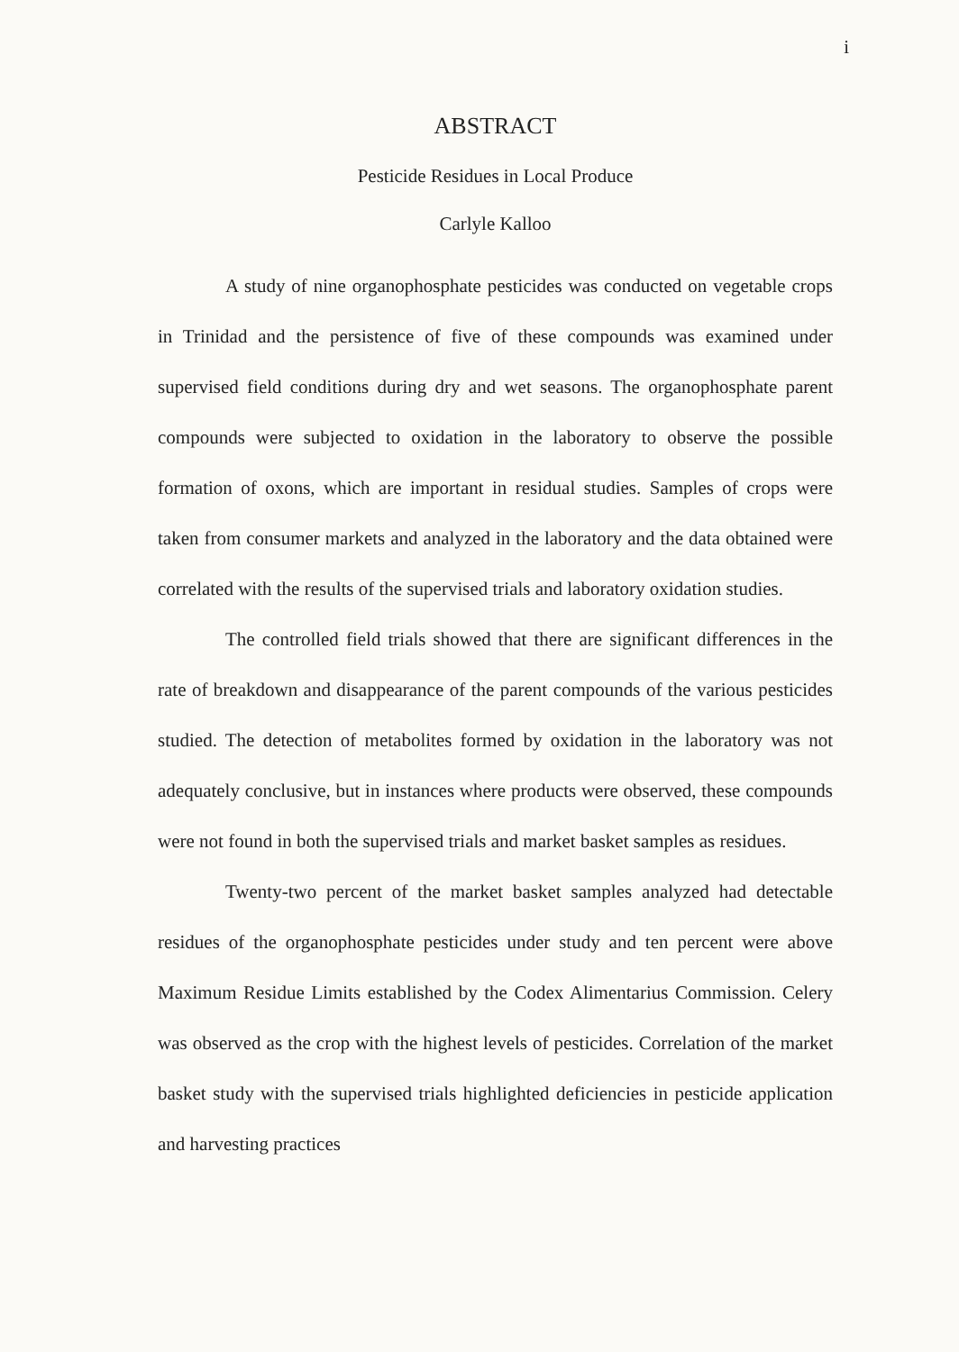i
ABSTRACT
Pesticide Residues in Local Produce
Carlyle Kalloo
A study of nine organophosphate pesticides was conducted on vegetable crops in Trinidad and the persistence of five of these compounds was examined under supervised field conditions during dry and wet seasons. The organophosphate parent compounds were subjected to oxidation in the laboratory to observe the possible formation of oxons, which are important in residual studies. Samples of crops were taken from consumer markets and analyzed in the laboratory and the data obtained were correlated with the results of the supervised trials and laboratory oxidation studies.
The controlled field trials showed that there are significant differences in the rate of breakdown and disappearance of the parent compounds of the various pesticides studied. The detection of metabolites formed by oxidation in the laboratory was not adequately conclusive, but in instances where products were observed, these compounds were not found in both the supervised trials and market basket samples as residues.
Twenty-two percent of the market basket samples analyzed had detectable residues of the organophosphate pesticides under study and ten percent were above Maximum Residue Limits established by the Codex Alimentarius Commission. Celery was observed as the crop with the highest levels of pesticides. Correlation of the market basket study with the supervised trials highlighted deficiencies in pesticide application and harvesting practices